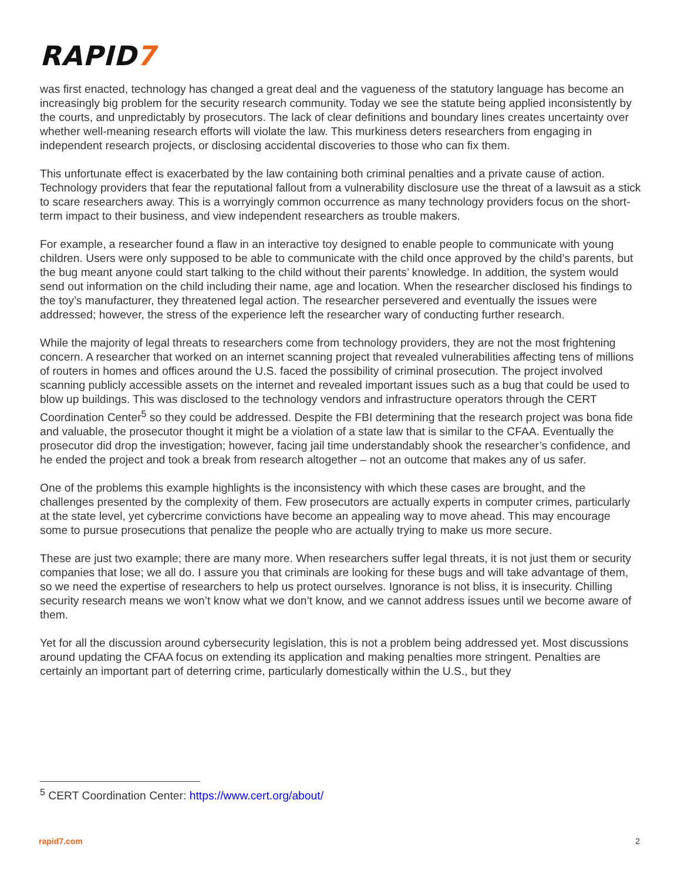RAPID7
was first enacted, technology has changed a great deal and the vagueness of the statutory language has become an increasingly big problem for the security research community. Today we see the statute being applied inconsistently by the courts, and unpredictably by prosecutors. The lack of clear definitions and boundary lines creates uncertainty over whether well-meaning research efforts will violate the law. This murkiness deters researchers from engaging in independent research projects, or disclosing accidental discoveries to those who can fix them.
This unfortunate effect is exacerbated by the law containing both criminal penalties and a private cause of action. Technology providers that fear the reputational fallout from a vulnerability disclosure use the threat of a lawsuit as a stick to scare researchers away. This is a worryingly common occurrence as many technology providers focus on the short-term impact to their business, and view independent researchers as trouble makers.
For example, a researcher found a flaw in an interactive toy designed to enable people to communicate with young children. Users were only supposed to be able to communicate with the child once approved by the child’s parents, but the bug meant anyone could start talking to the child without their parents’ knowledge. In addition, the system would send out information on the child including their name, age and location. When the researcher disclosed his findings to the toy’s manufacturer, they threatened legal action. The researcher persevered and eventually the issues were addressed; however, the stress of the experience left the researcher wary of conducting further research.
While the majority of legal threats to researchers come from technology providers, they are not the most frightening concern. A researcher that worked on an internet scanning project that revealed vulnerabilities affecting tens of millions of routers in homes and offices around the U.S. faced the possibility of criminal prosecution. The project involved scanning publicly accessible assets on the internet and revealed important issues such as a bug that could be used to blow up buildings. This was disclosed to the technology vendors and infrastructure operators through the CERT Coordination Center<sup>5</sup> so they could be addressed. Despite the FBI determining that the research project was bona fide and valuable, the prosecutor thought it might be a violation of a state law that is similar to the CFAA. Eventually the prosecutor did drop the investigation; however, facing jail time understandably shook the researcher’s confidence, and he ended the project and took a break from research altogether – not an outcome that makes any of us safer.
One of the problems this example highlights is the inconsistency with which these cases are brought, and the challenges presented by the complexity of them. Few prosecutors are actually experts in computer crimes, particularly at the state level, yet cybercrime convictions have become an appealing way to move ahead. This may encourage some to pursue prosecutions that penalize the people who are actually trying to make us more secure.
These are just two example; there are many more. When researchers suffer legal threats, it is not just them or security companies that lose; we all do. I assure you that criminals are looking for these bugs and will take advantage of them, so we need the expertise of researchers to help us protect ourselves. Ignorance is not bliss, it is insecurity. Chilling security research means we won’t know what we don’t know, and we cannot address issues until we become aware of them.
Yet for all the discussion around cybersecurity legislation, this is not a problem being addressed yet. Most discussions around updating the CFAA focus on extending its application and making penalties more stringent. Penalties are certainly an important part of deterring crime, particularly domestically within the U.S., but they
<sup>5</sup> CERT Coordination Center: https://www.cert.org/about/
rapid7.com 2